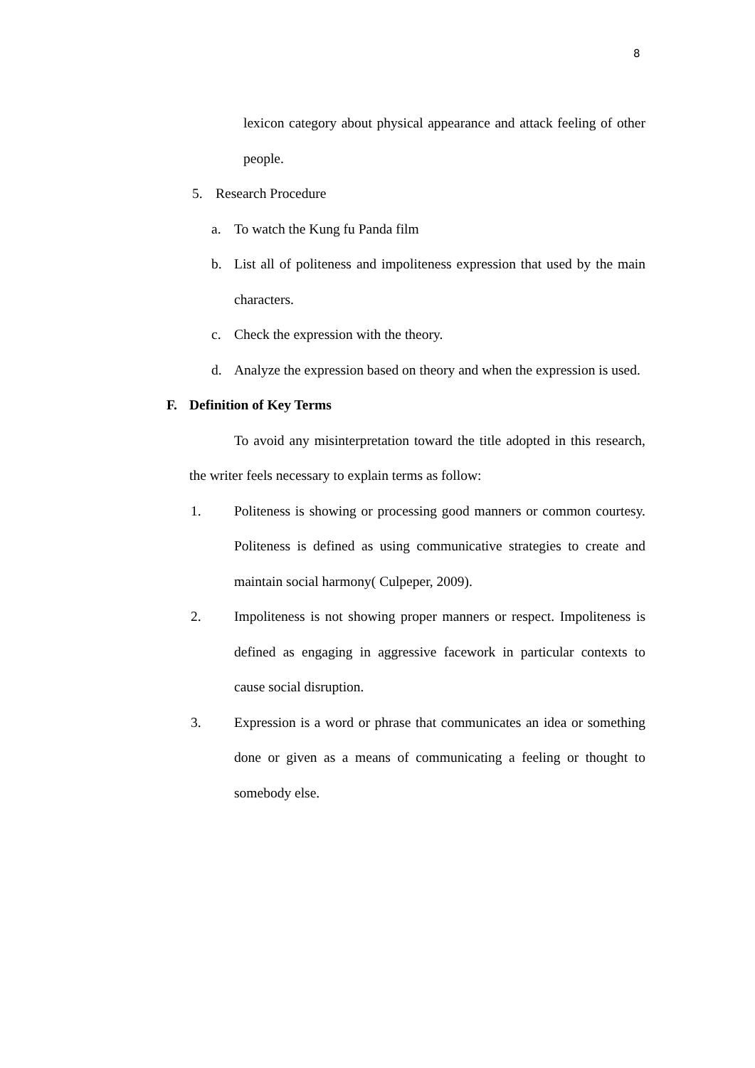8
lexicon category about physical appearance and attack feeling of other people.
5. Research Procedure
a. To watch the Kung fu Panda film
b. List all of politeness and impoliteness expression that used by the main characters.
c. Check the expression with the theory.
d. Analyze the expression based on theory and when the expression is used.
F. Definition of Key Terms
To avoid any misinterpretation toward the title adopted in this research, the writer feels necessary to explain terms as follow:
1. Politeness is showing or processing good manners or common courtesy. Politeness is defined as using communicative strategies to create and maintain social harmony( Culpeper, 2009).
2. Impoliteness is not showing proper manners or respect. Impoliteness is defined as engaging in aggressive facework in particular contexts to cause social disruption.
3. Expression is a word or phrase that communicates an idea or something done or given as a means of communicating a feeling or thought to somebody else.